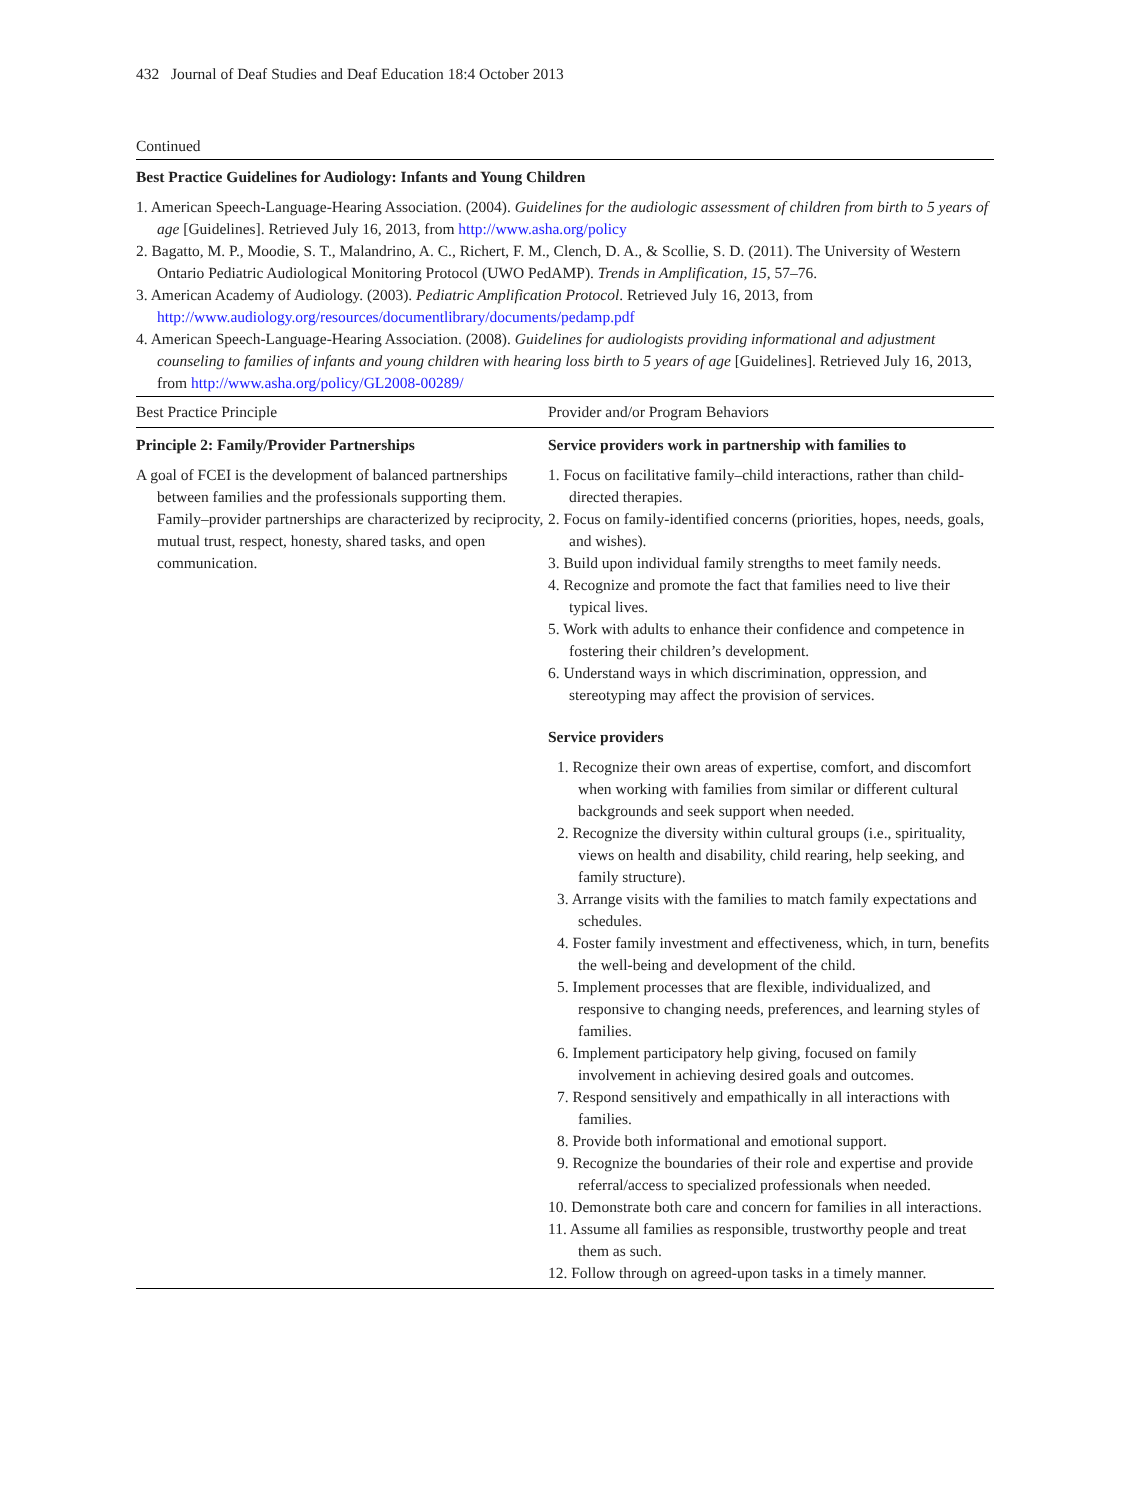432 Journal of Deaf Studies and Deaf Education 18:4 October 2013
Continued
Best Practice Guidelines for Audiology: Infants and Young Children
1. American Speech-Language-Hearing Association. (2004). Guidelines for the audiologic assessment of children from birth to 5 years of age [Guidelines]. Retrieved July 16, 2013, from http://www.asha.org/policy
2. Bagatto, M. P., Moodie, S. T., Malandrino, A. C., Richert, F. M., Clench, D. A., & Scollie, S. D. (2011). The University of Western Ontario Pediatric Audiological Monitoring Protocol (UWO PedAMP). Trends in Amplification, 15, 57–76.
3. American Academy of Audiology. (2003). Pediatric Amplification Protocol. Retrieved July 16, 2013, from http://www.audiology.org/resources/documentlibrary/documents/pedamp.pdf
4. American Speech-Language-Hearing Association. (2008). Guidelines for audiologists providing informational and adjustment counseling to families of infants and young children with hearing loss birth to 5 years of age [Guidelines]. Retrieved July 16, 2013, from http://www.asha.org/policy/GL2008-00289/
| Best Practice Principle | Provider and/or Program Behaviors |
| --- | --- |
| Principle 2: Family/Provider Partnerships A goal of FCEI is the development of balanced partnerships between families and the professionals supporting them. Family–provider partnerships are characterized by reciprocity, mutual trust, respect, honesty, shared tasks, and open communication. | Service providers work in partnership with families to 1. Focus on facilitative family–child interactions, rather than child-directed therapies. 2. Focus on family-identified concerns (priorities, hopes, needs, goals, and wishes). 3. Build upon individual family strengths to meet family needs. 4. Recognize and promote the fact that families need to live their typical lives. 5. Work with adults to enhance their confidence and competence in fostering their children’s development. 6. Understand ways in which discrimination, oppression, and stereotyping may affect the provision of services. Service providers 1. Recognize their own areas of expertise, comfort, and discomfort when working with families from similar or different cultural backgrounds and seek support when needed. 2. Recognize the diversity within cultural groups (i.e., spirituality, views on health and disability, child rearing, help seeking, and family structure). 3. Arrange visits with the families to match family expectations and schedules. 4. Foster family investment and effectiveness, which, in turn, benefits the well-being and development of the child. 5. Implement processes that are flexible, individualized, and responsive to changing needs, preferences, and learning styles of families. 6. Implement participatory help giving, focused on family involvement in achieving desired goals and outcomes. 7. Respond sensitively and empathically in all interactions with families. 8. Provide both informational and emotional support. 9. Recognize the boundaries of their role and expertise and provide referral/access to specialized professionals when needed. 10. Demonstrate both care and concern for families in all interactions. 11. Assume all families as responsible, trustworthy people and treat them as such. 12. Follow through on agreed-upon tasks in a timely manner. |